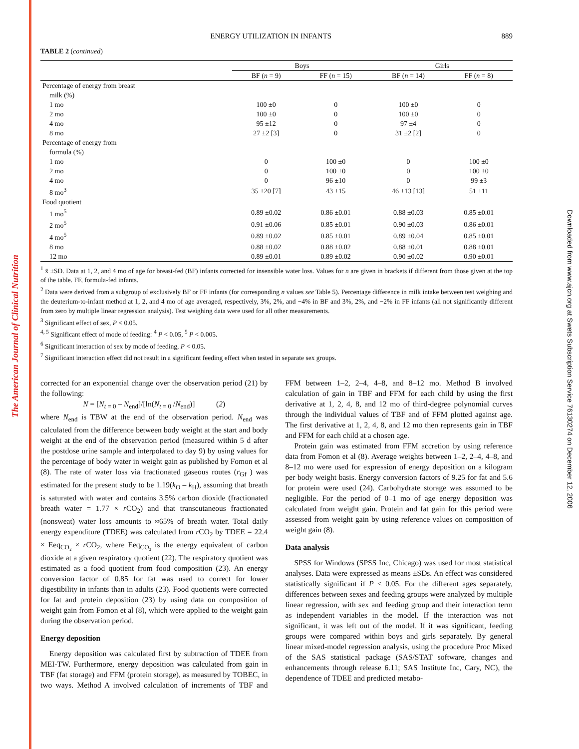The American Journal of Clinical Nutrition
Downloaded from www.ajcn.org at Swets Subscription Service 76130274 on December 12, 2006
ENERGY UTILIZATION IN INFANTS 889
TABLE 2 (continued)
| | Boys | | Girls | |
| --- | --- | --- | --- | --- |
| | BF ( n = 9) | FF ( n = 15) | BF ( n = 14) | FF ( n = 8) |
| Percentage of energy from breast | | | | |
| milk (%) | | | | |
| 1 mo | 100 ±0 | 0 | 100 ±0 | 0 |
| 2 mo | 100 ±0 | 0 | 100 ±0 | 0 |
| 4 mo | 95 ±12 | 0 | 97 ±4 | 0 |
| 8 mo | 27 ±2 [3] | 0 | 31 ±2 [2] | 0 |
| Percentage of energy from | | | | |
| formula (%) | | | | |
| 1 mo | 0 | 100 ±0 | 0 | 100 ±0 |
| 2 mo | 0 | 100 ±0 | 0 | 100 ±0 |
| 4 mo | 0 | 96 ±10 | 0 | 99 ±3 |
| 8 mo<sup>3</sup> | 35 ±20 [7] | 43 ±15 | 46 ±13 [13] | 51 ±11 |
| Food quotient | | | | |
| 1 mo<sup>5</sup> | 0.89 ±0.02 | 0.86 ±0.01 | 0.88 ±0.03 | 0.85 ±0.01 |
| 2 mo<sup>5</sup> | 0.91 ±0.06 | 0.85 ±0.01 | 0.90 ±0.03 | 0.86 ±0.01 |
| 4 mo<sup>5</sup> | 0.89 ±0.02 | 0.85 ±0.01 | 0.89 ±0.04 | 0.85 ±0.01 |
| 8 mo | 0.88 ±0.02 | 0.88 ±0.02 | 0.88 ±0.01 | 0.88 ±0.01 |
| 12 mo | 0.89 ±0.01 | 0.89 ±0.02 | 0.90 ±0.02 | 0.90 ±0.01 |
<sup>1</sup> x̄ ±SD. Data at 1, 2, and 4 mo of age for breast-fed (BF) infants corrected for insensible water loss. Values for n are given in brackets if different from those given at the top of the table. FF, formula-fed infants.
<sup>2</sup> Data were derived from a subgroup of exclusively BF or FF infants (for corresponding n values see Table 5). Percentage difference in milk intake between test weighing and the deuterium-to-infant method at 1, 2, and 4 mo of age averaged, respectively, 3%, 2%, and −4% in BF and 3%, 2%, and −2% in FF infants (all not significantly different from zero by multiple linear regression analysis). Test weighing data were used for all other measurements.
<sup>3</sup> Significant effect of sex, P < 0.05.
<sup>4, 5</sup> Significant effect of mode of feeding: <sup>4</sup> P < 0.05, <sup>5</sup> P < 0.005.
<sup>6</sup> Significant interaction of sex by mode of feeding, P < 0.05.
<sup>7</sup> Significant interaction effect did not result in a significant feeding effect when tested in separate sex groups.
corrected for an exponential change over the observation period (21) by the following:
N = [N<sub>t = 0</sub> – N<sub>end</sub>]/[ln(N<sub>t = 0</sub> /N<sub>end</sub>)] (2)
where N<sub>end</sub> is TBW at the end of the observation period. N<sub>end</sub> was calculated from the difference between body weight at the start and body weight at the end of the observation period (measured within 5 d after the postdose urine sample and interpolated to day 9) by using values for the percentage of body water in weight gain as published by Fomon et al (8). The rate of water loss via fractionated gaseous routes (r<sub>Gf</sub> ) was estimated for the present study to be 1.19(k<sub>O</sub> – k<sub>H</sub>), assuming that breath is saturated with water and contains 3.5% carbon dioxide (fractionated breath water = 1.77 × r CO<sub>2</sub>) and that transcutaneous fractionated (nonsweat) water loss amounts to ≈65% of breath water. Total daily energy expenditure (TDEE) was calculated from r CO<sub>2</sub> by TDEE = 22.4 × Eeq<sub>CO₂</sub> × r CO<sub>2</sub>, where Eeq<sub>CO₂</sub> is the energy equivalent of carbon dioxide at a given respiratory quotient (22). The respiratory quotient was estimated as a food quotient from food composition (23). An energy conversion factor of 0.85 for fat was used to correct for lower digestibility in infants than in adults (23). Food quotients were corrected for fat and protein deposition (23) by using data on composition of weight gain from Fomon et al (8), which were applied to the weight gain during the observation period.
Energy deposition
Energy deposition was calculated first by subtraction of TDEE from MEI-TW. Furthermore, energy deposition was calculated from gain in TBF (fat storage) and FFM (protein storage), as measured by TOBEC, in two ways. Method A involved calculation of increments of TBF and FFM between 1–2, 2–4, 4–8, and 8–12 mo. Method B involved calculation of gain in TBF and FFM for each child by using the first derivative at 1, 2, 4, 8, and 12 mo of third-degree polynomial curves through the individual values of TBF and of FFM plotted against age. The first derivative at 1, 2, 4, 8, and 12 mo then represents gain in TBF and FFM for each child at a chosen age.
Protein gain was estimated from FFM accretion by using reference data from Fomon et al (8). Average weights between 1–2, 2–4, 4–8, and 8–12 mo were used for expression of energy deposition on a kilogram per body weight basis. Energy conversion factors of 9.25 for fat and 5.6 for protein were used (24). Carbohydrate storage was assumed to be negligible. For the period of 0–1 mo of age energy deposition was calculated from weight gain. Protein and fat gain for this period were assessed from weight gain by using reference values on composition of weight gain (8).
Data analysis
SPSS for Windows (SPSS Inc, Chicago) was used for most statistical analyses. Data were expressed as means ±SDs. An effect was considered statistically significant if P < 0.05. For the different ages separately, differences between sexes and feeding groups were analyzed by multiple linear regression, with sex and feeding group and their interaction term as independent variables in the model. If the interaction was not significant, it was left out of the model. If it was significant, feeding groups were compared within boys and girls separately. By general linear mixed-model regression analysis, using the procedure Proc Mixed of the SAS statistical package (SAS/STAT software, changes and enhancements through release 6.11; SAS Institute Inc, Cary, NC), the dependence of TDEE and predicted metabo-